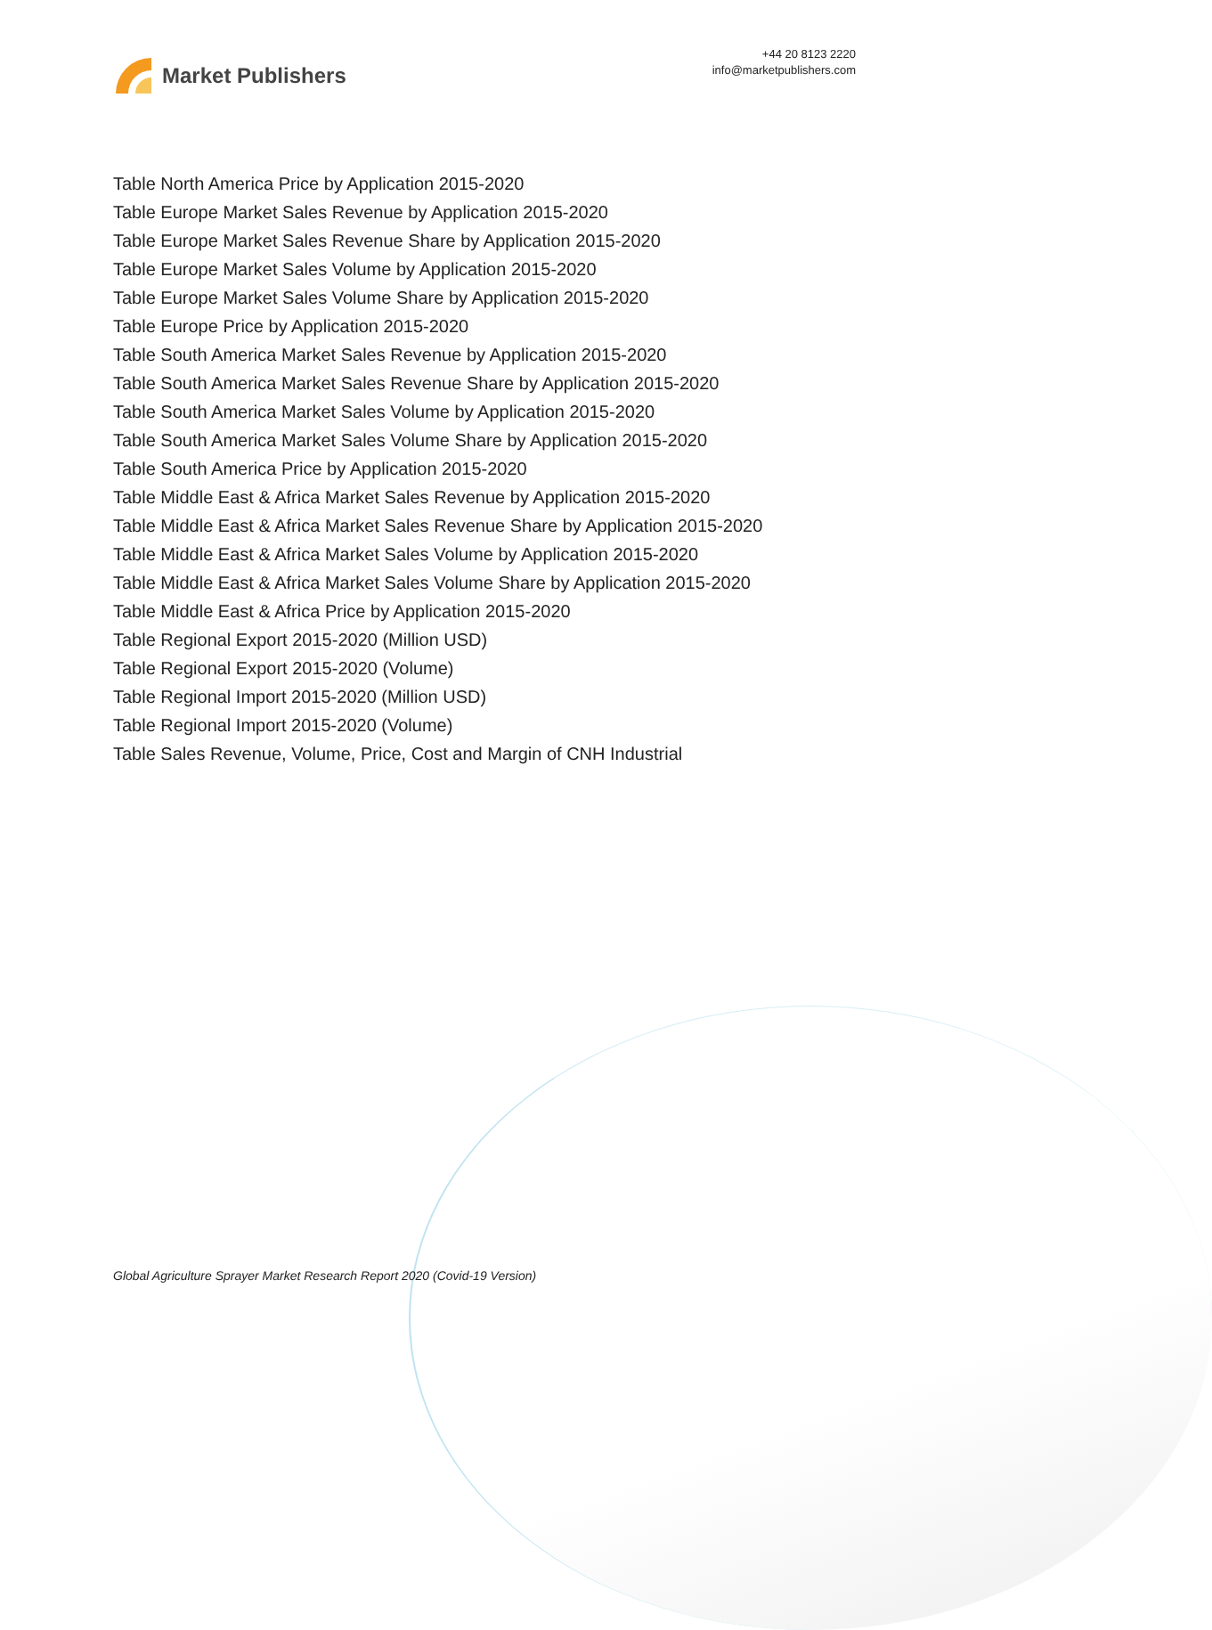Market Publishers
+44 20 8123 2220
info@marketpublishers.com
Table North America Price by Application 2015-2020
Table Europe Market Sales Revenue by Application 2015-2020
Table Europe Market Sales Revenue Share by Application 2015-2020
Table Europe Market Sales Volume by Application 2015-2020
Table Europe Market Sales Volume Share by Application 2015-2020
Table Europe Price by Application 2015-2020
Table South America Market Sales Revenue by Application 2015-2020
Table South America Market Sales Revenue Share by Application 2015-2020
Table South America Market Sales Volume by Application 2015-2020
Table South America Market Sales Volume Share by Application 2015-2020
Table South America Price by Application 2015-2020
Table Middle East & Africa Market Sales Revenue by Application 2015-2020
Table Middle East & Africa Market Sales Revenue Share by Application 2015-2020
Table Middle East & Africa Market Sales Volume by Application 2015-2020
Table Middle East & Africa Market Sales Volume Share by Application 2015-2020
Table Middle East & Africa Price by Application 2015-2020
Table Regional Export 2015-2020 (Million USD)
Table Regional Export 2015-2020 (Volume)
Table Regional Import 2015-2020 (Million USD)
Table Regional Import 2015-2020 (Volume)
Table Sales Revenue, Volume, Price, Cost and Margin of CNH Industrial
Global Agriculture Sprayer Market Research Report 2020 (Covid-19 Version)